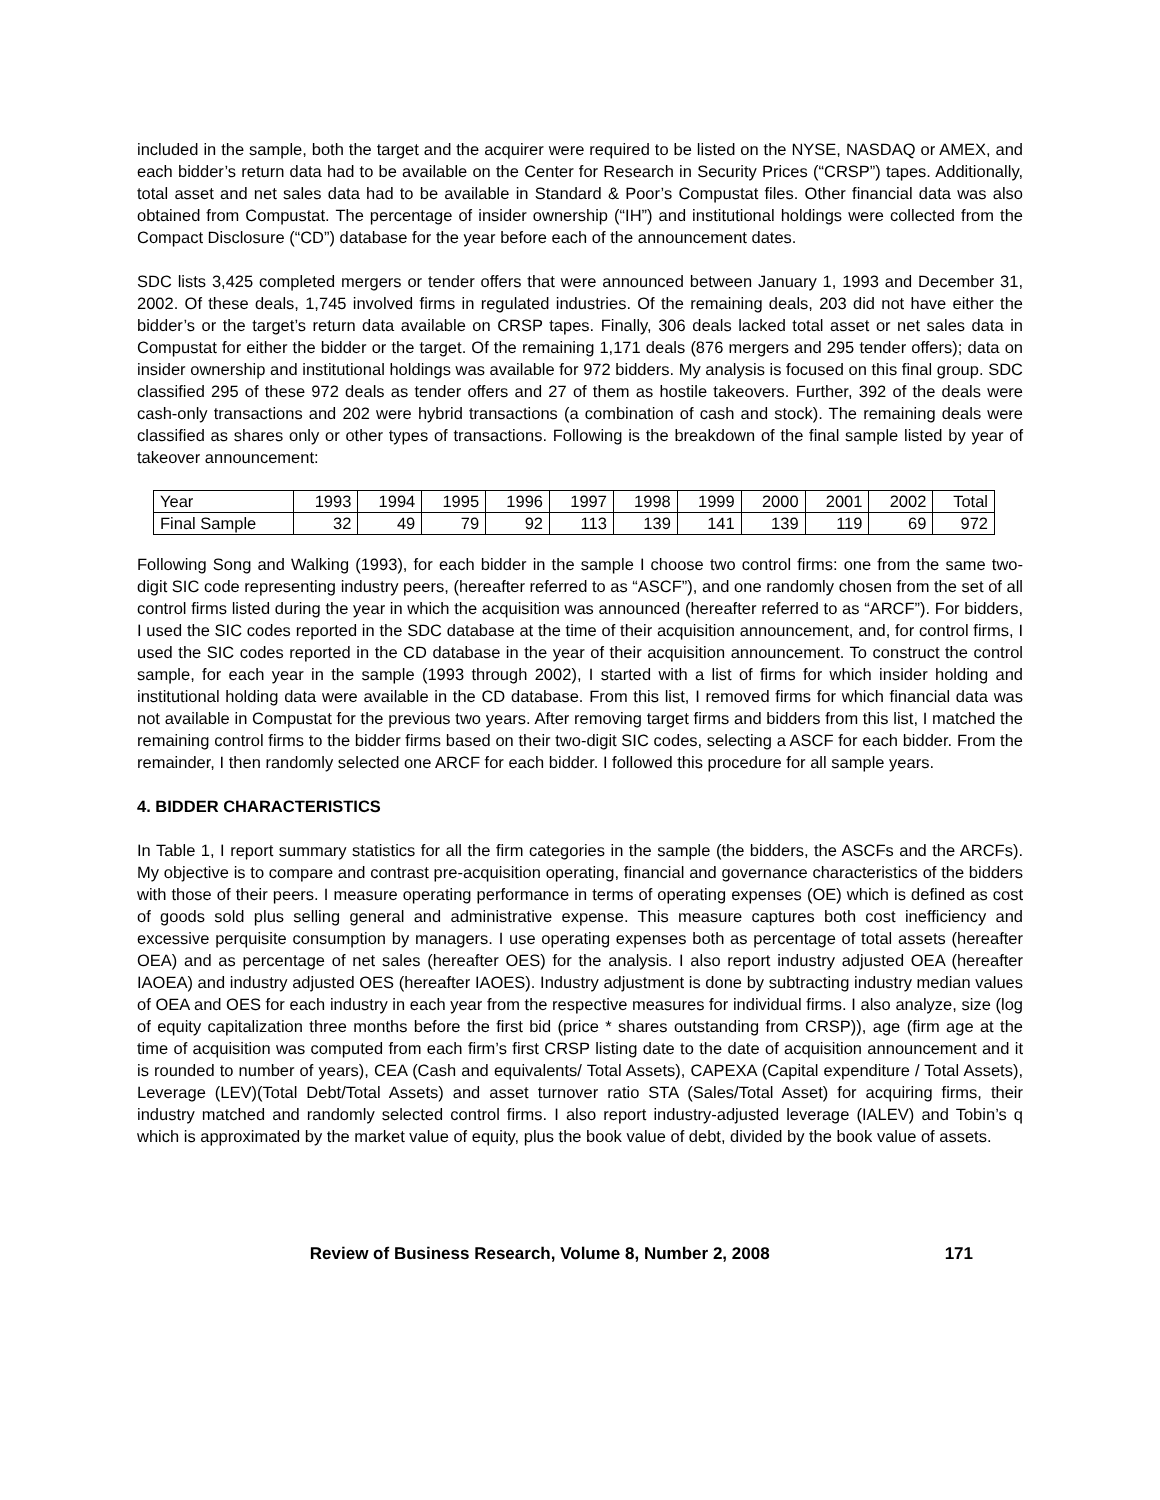included in the sample, both the target and the acquirer were required to be listed on the NYSE, NASDAQ or AMEX, and each bidder’s return data had to be available on the Center for Research in Security Prices (“CRSP”) tapes. Additionally, total asset and net sales data had to be available in Standard & Poor’s Compustat files. Other financial data was also obtained from Compustat. The percentage of insider ownership (“IH”) and institutional holdings were collected from the Compact Disclosure (“CD”) database for the year before each of the announcement dates.
SDC lists 3,425 completed mergers or tender offers that were announced between January 1, 1993 and December 31, 2002. Of these deals, 1,745 involved firms in regulated industries. Of the remaining deals, 203 did not have either the bidder’s or the target’s return data available on CRSP tapes. Finally, 306 deals lacked total asset or net sales data in Compustat for either the bidder or the target. Of the remaining 1,171 deals (876 mergers and 295 tender offers); data on insider ownership and institutional holdings was available for 972 bidders. My analysis is focused on this final group. SDC classified 295 of these 972 deals as tender offers and 27 of them as hostile takeovers. Further, 392 of the deals were cash-only transactions and 202 were hybrid transactions (a combination of cash and stock). The remaining deals were classified as shares only or other types of transactions. Following is the breakdown of the final sample listed by year of takeover announcement:
| Year | 1993 | 1994 | 1995 | 1996 | 1997 | 1998 | 1999 | 2000 | 2001 | 2002 | Total |
| Final Sample | 32 | 49 | 79 | 92 | 113 | 139 | 141 | 139 | 119 | 69 | 972 |
Following Song and Walking (1993), for each bidder in the sample I choose two control firms: one from the same two-digit SIC code representing industry peers, (hereafter referred to as “ASCF”), and one randomly chosen from the set of all control firms listed during the year in which the acquisition was announced (hereafter referred to as “ARCF”). For bidders, I used the SIC codes reported in the SDC database at the time of their acquisition announcement, and, for control firms, I used the SIC codes reported in the CD database in the year of their acquisition announcement. To construct the control sample, for each year in the sample (1993 through 2002), I started with a list of firms for which insider holding and institutional holding data were available in the CD database. From this list, I removed firms for which financial data was not available in Compustat for the previous two years. After removing target firms and bidders from this list, I matched the remaining control firms to the bidder firms based on their two-digit SIC codes, selecting a ASCF for each bidder. From the remainder, I then randomly selected one ARCF for each bidder. I followed this procedure for all sample years.
4. BIDDER CHARACTERISTICS
In Table 1, I report summary statistics for all the firm categories in the sample (the bidders, the ASCFs and the ARCFs). My objective is to compare and contrast pre-acquisition operating, financial and governance characteristics of the bidders with those of their peers. I measure operating performance in terms of operating expenses (OE) which is defined as cost of goods sold plus selling general and administrative expense. This measure captures both cost inefficiency and excessive perquisite consumption by managers. I use operating expenses both as percentage of total assets (hereafter OEA) and as percentage of net sales (hereafter OES) for the analysis. I also report industry adjusted OEA (hereafter IAOEA) and industry adjusted OES (hereafter IAOES). Industry adjustment is done by subtracting industry median values of OEA and OES for each industry in each year from the respective measures for individual firms. I also analyze, size (log of equity capitalization three months before the first bid (price * shares outstanding from CRSP)), age (firm age at the time of acquisition was computed from each firm’s first CRSP listing date to the date of acquisition announcement and it is rounded to number of years), CEA (Cash and equivalents/ Total Assets), CAPEXA (Capital expenditure / Total Assets), Leverage (LEV)(Total Debt/Total Assets) and asset turnover ratio STA (Sales/Total Asset) for acquiring firms, their industry matched and randomly selected control firms. I also report industry-adjusted leverage (IALEV) and Tobin’s q which is approximated by the market value of equity, plus the book value of debt, divided by the book value of assets.
Review of Business Research, Volume 8, Number 2, 2008 171